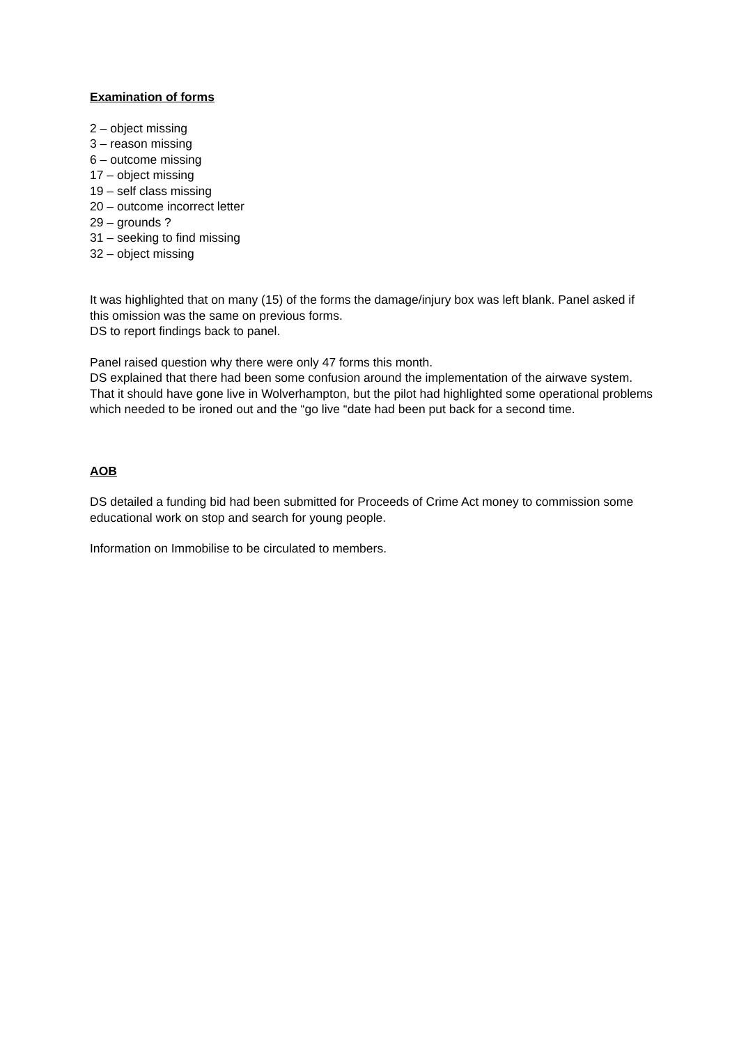Examination of forms
2 – object missing
3 – reason missing
6 – outcome missing
17 – object missing
19 – self class missing
20 – outcome incorrect letter
29 – grounds ?
31 – seeking to find missing
32 – object missing
It was highlighted that on many (15) of the forms the damage/injury box was left blank. Panel asked if this omission was the same on previous forms.
DS to report findings back to panel.
Panel raised question why there were only 47 forms this month.
DS explained that there had been some confusion around the implementation of the airwave system. That it should have gone live in Wolverhampton, but the pilot had highlighted some operational problems which needed to be ironed out and the “go live “date had been put back for a second time.
AOB
DS detailed a funding bid had been submitted for Proceeds of Crime Act money to commission some educational work on stop and search for young people.
Information on Immobilise to be circulated to members.